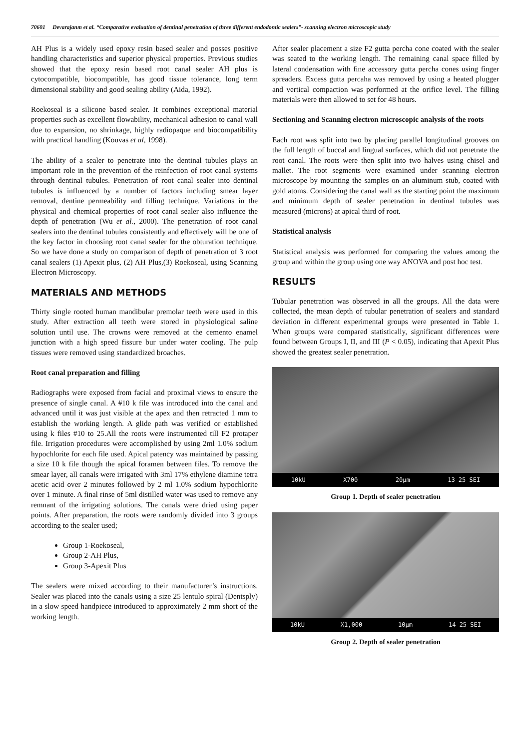70601 Devarajanm et al. “Comparative evaluation of dentinal penetration of three different endodontic sealers”- scanning electron microscopic study
AH Plus is a widely used epoxy resin based sealer and posses positive handling characteristics and superior physical properties. Previous studies showed that the epoxy resin based root canal sealer AH plus is cytocompatible, biocompatible, has good tissue tolerance, long term dimensional stability and good sealing ability (Aida, 1992).
Roekoseal is a silicone based sealer. It combines exceptional material properties such as excellent flowability, mechanical adhesion to canal wall due to expansion, no shrinkage, highly radiopaque and biocompatibility with practical handling (Kouvas et al, 1998).
The ability of a sealer to penetrate into the dentinal tubules plays an important role in the prevention of the reinfection of root canal systems through dentinal tubules. Penetration of root canal sealer into dentinal tubules is influenced by a number of factors including smear layer removal, dentine permeability and filling technique. Variations in the physical and chemical properties of root canal sealer also influence the depth of penetration (Wu et al., 2000). The penetration of root canal sealers into the dentinal tubules consistently and effectively will be one of the key factor in choosing root canal sealer for the obturation technique. So we have done a study on comparison of depth of penetration of 3 root canal sealers (1) Apexit plus, (2) AH Plus,(3) Roekoseal, using Scanning Electron Microscopy.
MATERIALS AND METHODS
Thirty single rooted human mandibular premolar teeth were used in this study. After extraction all teeth were stored in physiological saline solution until use. The crowns were removed at the cemento enamel junction with a high speed fissure bur under water cooling. The pulp tissues were removed using standardized broaches.
Root canal preparation and filling
Radiographs were exposed from facial and proximal views to ensure the presence of single canal. A #10 k file was introduced into the canal and advanced until it was just visible at the apex and then retracted 1 mm to establish the working length. A glide path was verified or established using k files #10 to 25.All the roots were instrumented till F2 protaper file. Irrigation procedures were accomplished by using 2ml 1.0% sodium hypochlorite for each file used. Apical patency was maintained by passing a size 10 k file though the apical foramen between files. To remove the smear layer, all canals were irrigated with 3ml 17% ethylene diamine tetra acetic acid over 2 minutes followed by 2 ml 1.0% sodium hypochlorite over 1 minute. A final rinse of 5ml distilled water was used to remove any remnant of the irrigating solutions. The canals were dried using paper points. After preparation, the roots were randomly divided into 3 groups according to the sealer used;
Group 1-Roekoseal,
Group 2-AH Plus,
Group 3-Apexit Plus
The sealers were mixed according to their manufacturer’s instructions. Sealer was placed into the canals using a size 25 lentulo spiral (Dentsply) in a slow speed handpiece introduced to approximately 2 mm short of the working length.
After sealer placement a size F2 gutta percha cone coated with the sealer was seated to the working length. The remaining canal space filled by lateral condensation with fine accessory gutta percha cones using finger spreaders. Excess gutta percaha was removed by using a heated plugger and vertical compaction was performed at the orifice level. The filling materials were then allowed to set for 48 hours.
Sectioning and Scanning electron microscopic analysis of the roots
Each root was split into two by placing parallel longitudinal grooves on the full length of buccal and lingual surfaces, which did not penetrate the root canal. The roots were then split into two halves using chisel and mallet. The root segments were examined under scanning electron microscope by mounting the samples on an aluminum stub, coated with gold atoms. Considering the canal wall as the starting point the maximum and minimum depth of sealer penetration in dentinal tubules was measured (microns) at apical third of root.
Statistical analysis
Statistical analysis was performed for comparing the values among the group and within the group using one way ANOVA and post hoc test.
RESULTS
Tubular penetration was observed in all the groups. All the data were collected, the mean depth of tubular penetration of sealers and standard deviation in different experimental groups were presented in Table 1. When groups were compared statistically, significant differences were found between Groups I, II, and III (P < 0.05), indicating that Apexit Plus showed the greatest sealer penetration.
10kU X700 20µm 13 25 SEI
Group 1. Depth of sealer penetration
10kU X1,000 10µm 14 25 SEI
Group 2. Depth of sealer penetration